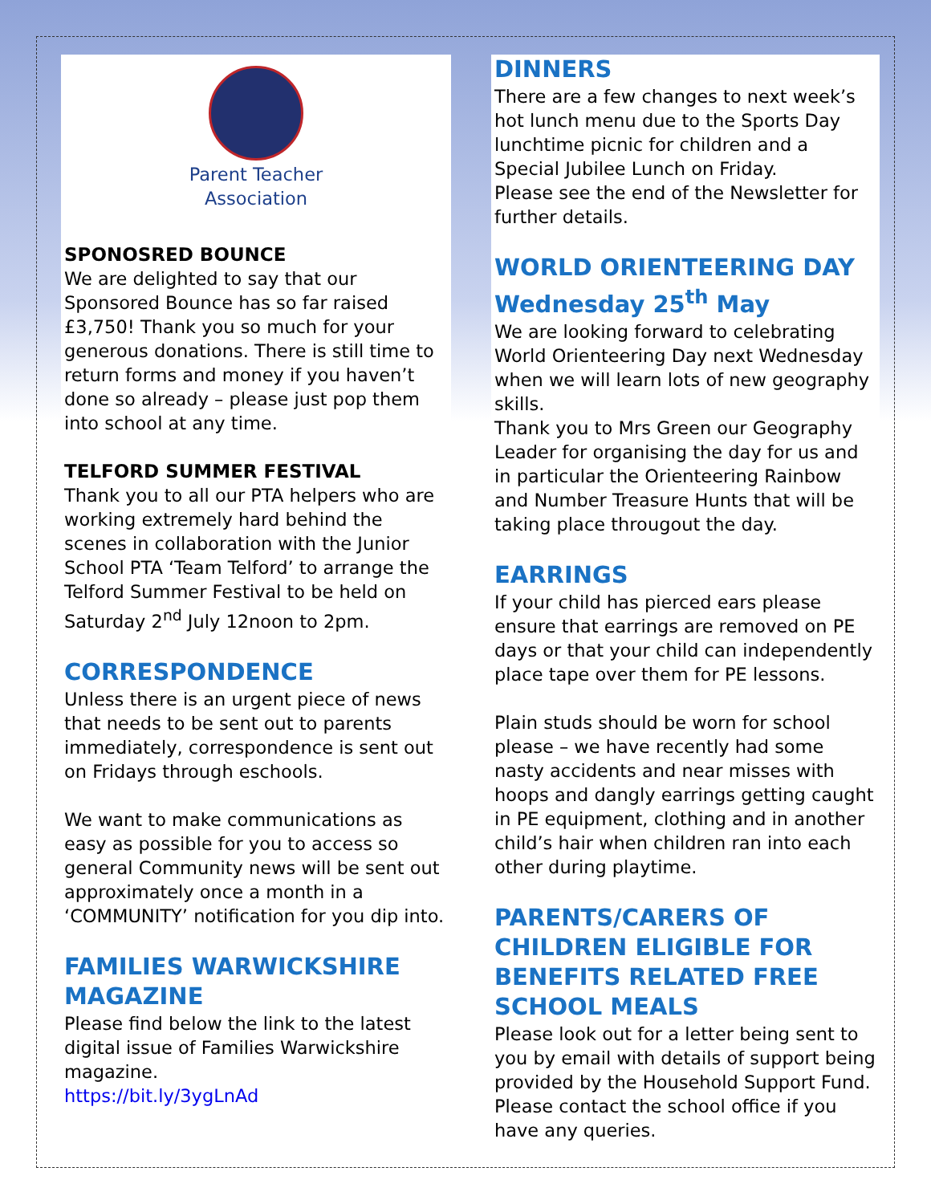Parent Teacher
Association
SPONOSRED BOUNCE
We are delighted to say that our Sponsored Bounce has so far raised £3,750! Thank you so much for your generous donations. There is still time to return forms and money if you haven’t done so already – please just pop them into school at any time.
TELFORD SUMMER FESTIVAL
Thank you to all our PTA helpers who are working extremely hard behind the scenes in collaboration with the Junior School PTA ‘Team Telford’ to arrange the Telford Summer Festival to be held on Saturday 2<sup>nd</sup> July 12noon to 2pm.
CORRESPONDENCE
Unless there is an urgent piece of news that needs to be sent out to parents immediately, correspondence is sent out on Fridays through eschools.
We want to make communications as easy as possible for you to access so general Community news will be sent out approximately once a month in a ‘COMMUNITY’ notification for you dip into.
FAMILIES WARWICKSHIRE MAGAZINE
Please find below the link to the latest digital issue of Families Warwickshire magazine.
https://bit.ly/3ygLnAd
DINNERS
There are a few changes to next week’s hot lunch menu due to the Sports Day lunchtime picnic for children and a Special Jubilee Lunch on Friday.
Please see the end of the Newsletter for further details.
WORLD ORIENTEERING DAY Wednesday 25<sup>th</sup> May
We are looking forward to celebrating World Orienteering Day next Wednesday when we will learn lots of new geography skills.
Thank you to Mrs Green our Geography Leader for organising the day for us and in particular the Orienteering Rainbow and Number Treasure Hunts that will be taking place througout the day.
EARRINGS
If your child has pierced ears please ensure that earrings are removed on PE days or that your child can independently place tape over them for PE lessons.
Plain studs should be worn for school please – we have recently had some nasty accidents and near misses with hoops and dangly earrings getting caught in PE equipment, clothing and in another child’s hair when children ran into each other during playtime.
PARENTS/CARERS OF CHILDREN ELIGIBLE FOR BENEFITS RELATED FREE SCHOOL MEALS
Please look out for a letter being sent to you by email with details of support being provided by the Household Support Fund. Please contact the school office if you have any queries.